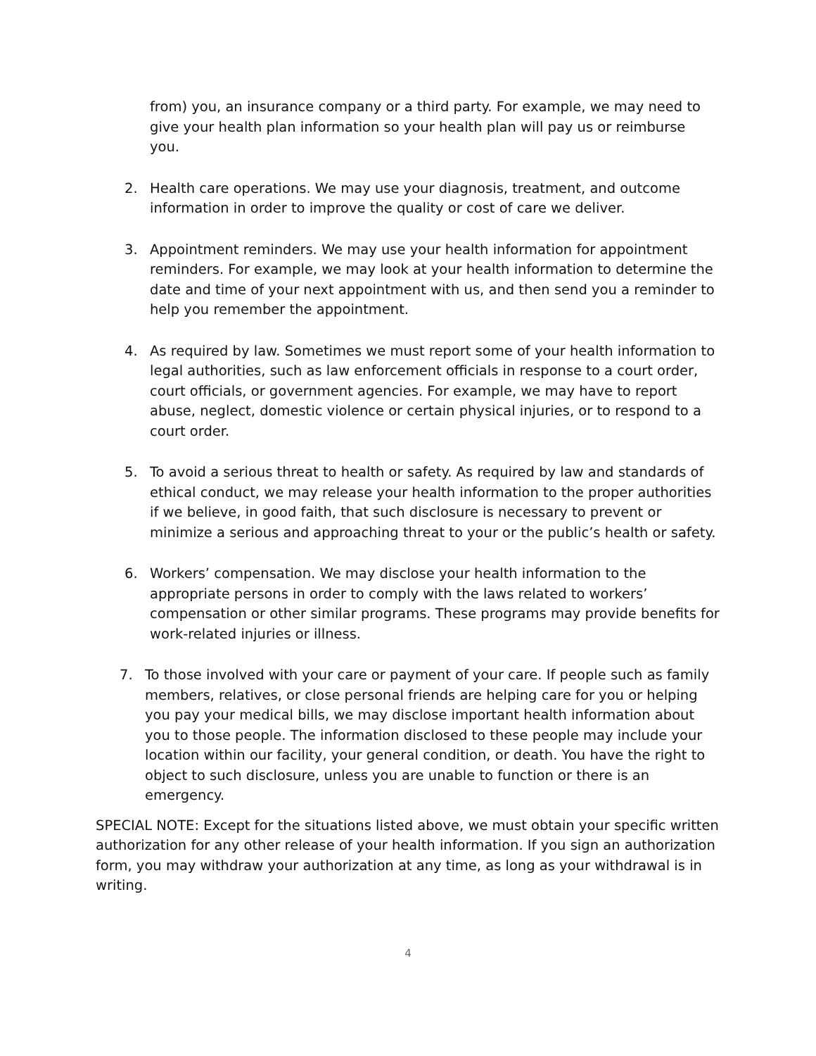from) you, an insurance company or a third party. For example, we may need to give your health plan information so your health plan will pay us or reimburse you.
2. Health care operations. We may use your diagnosis, treatment, and outcome information in order to improve the quality or cost of care we deliver.
3. Appointment reminders. We may use your health information for appointment reminders. For example, we may look at your health information to determine the date and time of your next appointment with us, and then send you a reminder to help you remember the appointment.
4. As required by law. Sometimes we must report some of your health information to legal authorities, such as law enforcement officials in response to a court order, court officials, or government agencies. For example, we may have to report abuse, neglect, domestic violence or certain physical injuries, or to respond to a court order.
5. To avoid a serious threat to health or safety. As required by law and standards of ethical conduct, we may release your health information to the proper authorities if we believe, in good faith, that such disclosure is necessary to prevent or minimize a serious and approaching threat to your or the public’s health or safety.
6. Workers’ compensation. We may disclose your health information to the appropriate persons in order to comply with the laws related to workers’ compensation or other similar programs. These programs may provide benefits for work-related injuries or illness.
7. To those involved with your care or payment of your care. If people such as family members, relatives, or close personal friends are helping care for you or helping you pay your medical bills, we may disclose important health information about you to those people. The information disclosed to these people may include your location within our facility, your general condition, or death. You have the right to object to such disclosure, unless you are unable to function or there is an emergency.
SPECIAL NOTE: Except for the situations listed above, we must obtain your specific written authorization for any other release of your health information. If you sign an authorization form, you may withdraw your authorization at any time, as long as your withdrawal is in writing.
4